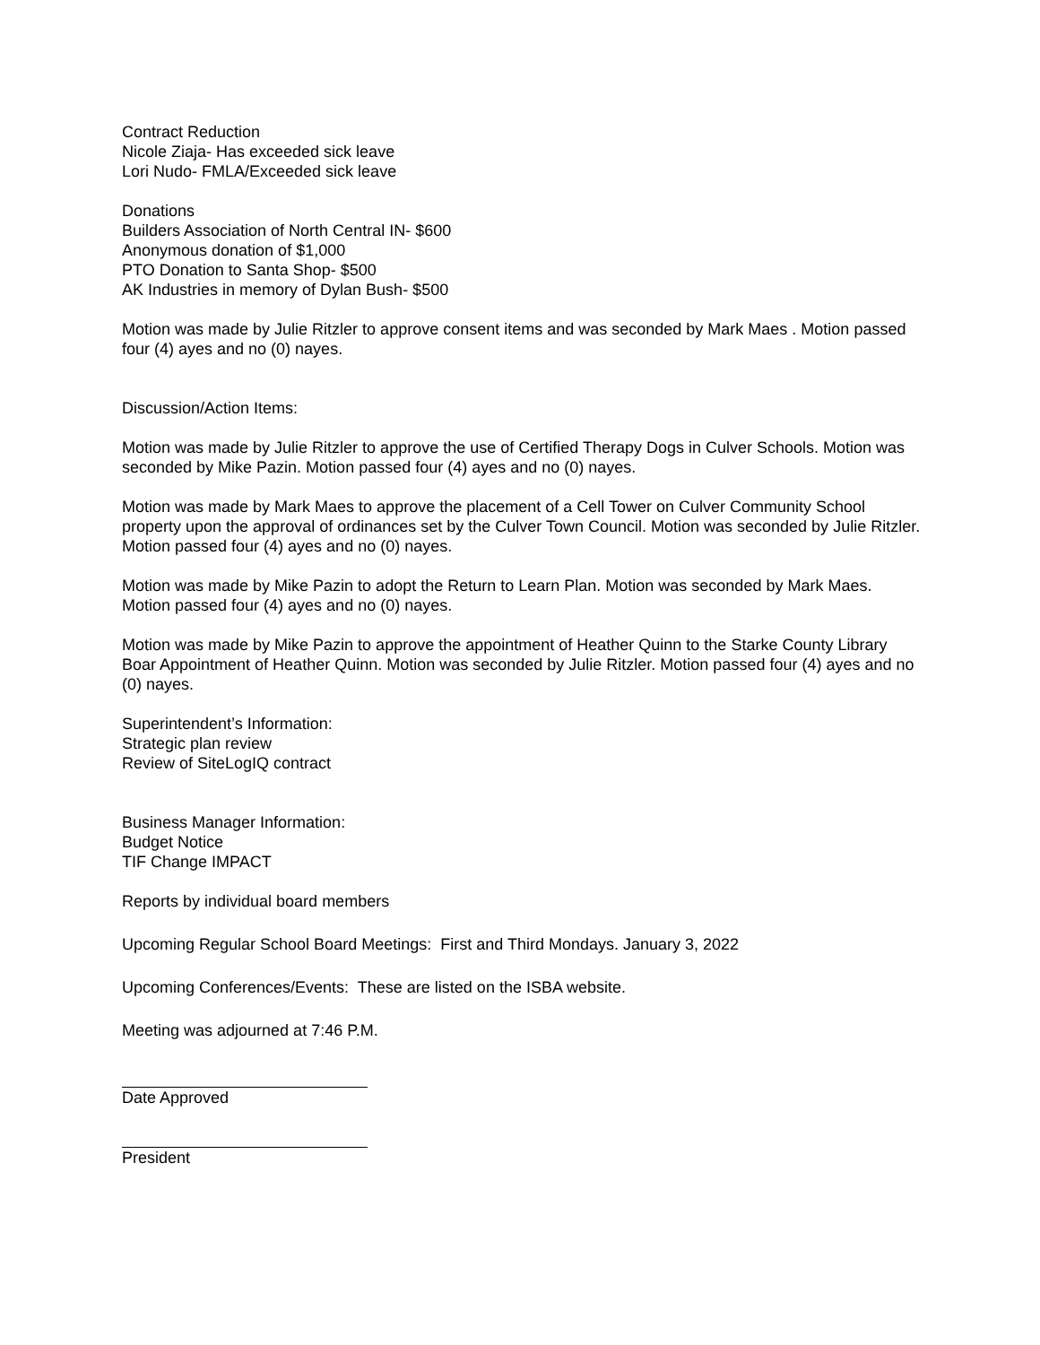Contract Reduction
Nicole Ziaja- Has exceeded sick leave
Lori Nudo- FMLA/Exceeded sick leave
Donations
Builders Association of North Central IN- $600
Anonymous donation of $1,000
PTO Donation to Santa Shop- $500
AK Industries in memory of Dylan Bush- $500
Motion was made by Julie Ritzler to approve consent items and was seconded by Mark Maes . Motion passed four (4) ayes and no (0) nayes.
Discussion/Action Items:
Motion was made by Julie Ritzler to approve the use of Certified Therapy Dogs in Culver Schools. Motion was seconded by Mike Pazin. Motion passed four (4) ayes and no (0) nayes.
Motion was made by Mark Maes to approve the placement of a Cell Tower on Culver Community School property upon the approval of ordinances set by the Culver Town Council. Motion was seconded by Julie Ritzler. Motion passed four (4) ayes and no (0) nayes.
Motion was made by Mike Pazin to adopt the Return to Learn Plan. Motion was seconded by Mark Maes. Motion passed four (4) ayes and no (0) nayes.
Motion was made by Mike Pazin to approve the appointment of Heather Quinn to the Starke County Library Boar Appointment of Heather Quinn. Motion was seconded by Julie Ritzler. Motion passed four (4) ayes and no (0) nayes.
Superintendent’s Information:
Strategic plan review
Review of SiteLogIQ contract
Business Manager Information:
Budget Notice
TIF Change IMPACT
Reports by individual board members
Upcoming Regular School Board Meetings: First and Third Mondays. January 3, 2022
Upcoming Conferences/Events: These are listed on the ISBA website.
Meeting was adjourned at 7:46 P.M.
Date Approved
President